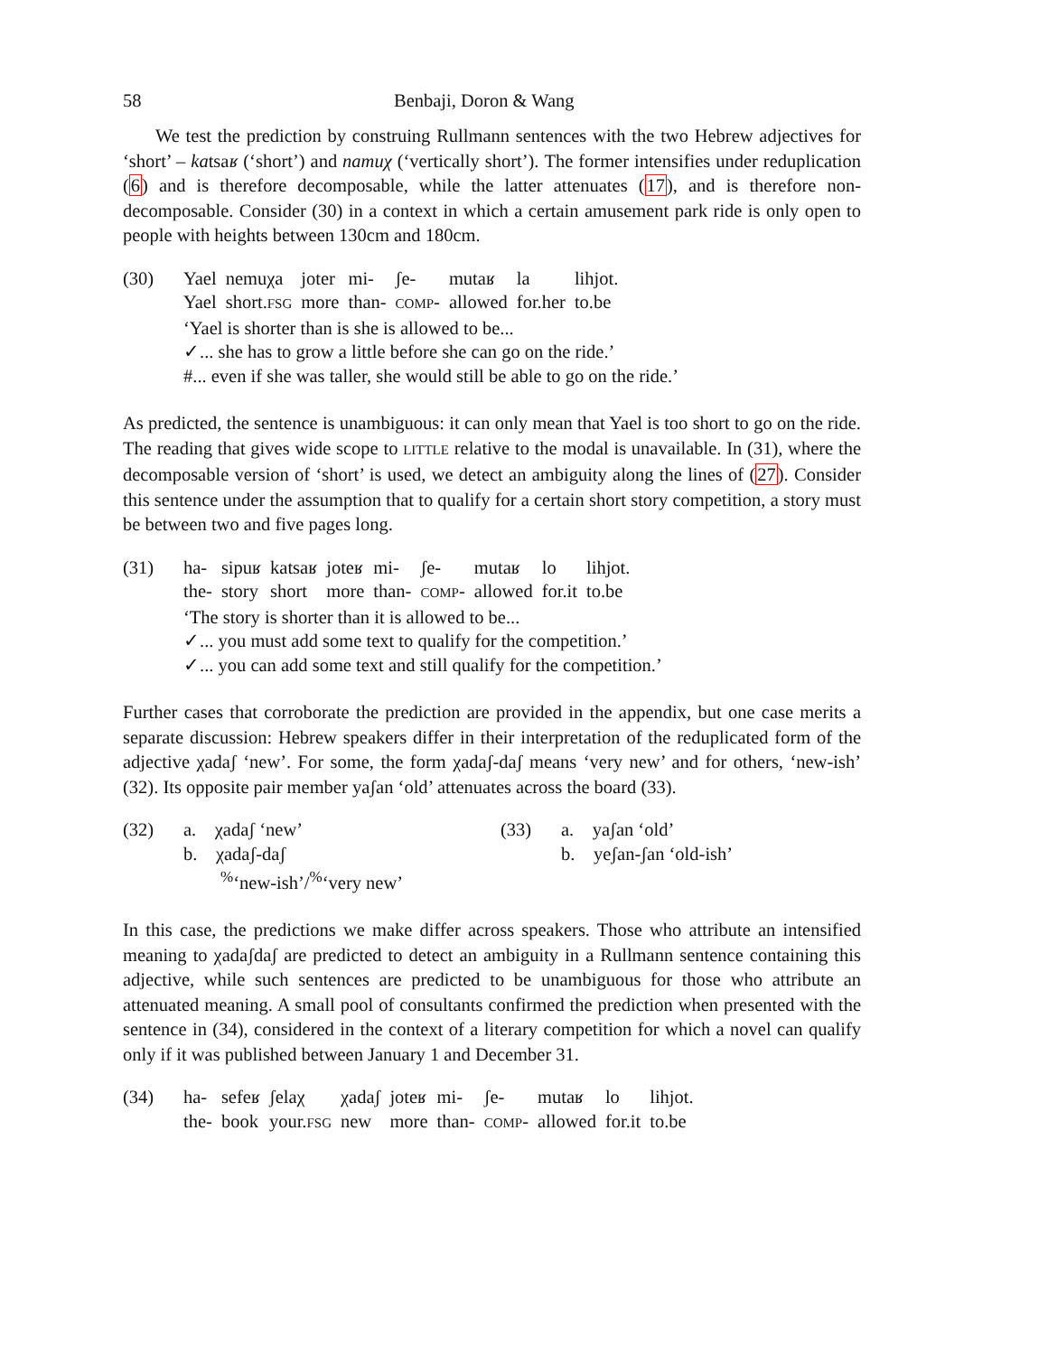58 Benbaji, Doron & Wang
We test the prediction by construing Rullmann sentences with the two Hebrew adjectives for ‘short’ – katsaʁ (‘short’) and namuχ (‘vertically short’). The former intensifies under reduplication (6) and is therefore decomposable, while the latter attenuates (17), and is therefore non-decomposable. Consider (30) in a context in which a certain amusement park ride is only open to people with heights between 130cm and 180cm.
(30)
| Yael | nemuχa | joter | mi- | ʃe- | mutaʁ | la | lihjot. |
| Yael | short. FSG | more | than- | COMP - | allowed | for.her | to.be |
‘Yael is shorter than is she is allowed to be...
✓... she has to grow a little before she can go on the ride.’
#... even if she was taller, she would still be able to go on the ride.’
As predicted, the sentence is unambiguous: it can only mean that Yael is too short to go on the ride. The reading that gives wide scope to LITTLE relative to the modal is unavailable. In (31), where the decomposable version of ‘short’ is used, we detect an ambiguity along the lines of (27). Consider this sentence under the assumption that to qualify for a certain short story competition, a story must be between two and five pages long.
(31)
| ha- | sipuʁ | katsaʁ | joteʁ | mi- | ʃe- | mutaʁ | lo | lihjot. |
| the- | story | short | more | than- | COMP - | allowed | for.it | to.be |
‘The story is shorter than it is allowed to be...
✓... you must add some text to qualify for the competition.’
✓... you can add some text and still qualify for the competition.’
Further cases that corroborate the prediction are provided in the appendix, but one case merits a separate discussion: Hebrew speakers differ in their interpretation of the reduplicated form of the adjective χadaʃ ‘new’. For some, the form χadaʃ-daʃ means ‘very new’ and for others, ‘new-ish’ (32). Its opposite pair member yaʃan ‘old’ attenuates across the board (33).
(32) a. χadaʃ ‘new’
b. χadaʃ-daʃ
<sup>%</sup>‘new-ish’/<sup>%</sup>‘very new’
(33) a. yaʃan ‘old’
b. yeʃan-ʃan ‘old-ish’
In this case, the predictions we make differ across speakers. Those who attribute an intensified meaning to χadaʃdaʃ are predicted to detect an ambiguity in a Rullmann sentence containing this adjective, while such sentences are predicted to be unambiguous for those who attribute an attenuated meaning. A small pool of consultants confirmed the prediction when presented with the sentence in (34), considered in the context of a literary competition for which a novel can qualify only if it was published between January 1 and December 31.
(34)
| ha- | sefeʁ | ʃelaχ | χadaʃ | joteʁ | mi- | ʃe- | mutaʁ | lo | lihjot. |
| the- | book | your. FSG | new | more | than- | COMP - | allowed | for.it | to.be |